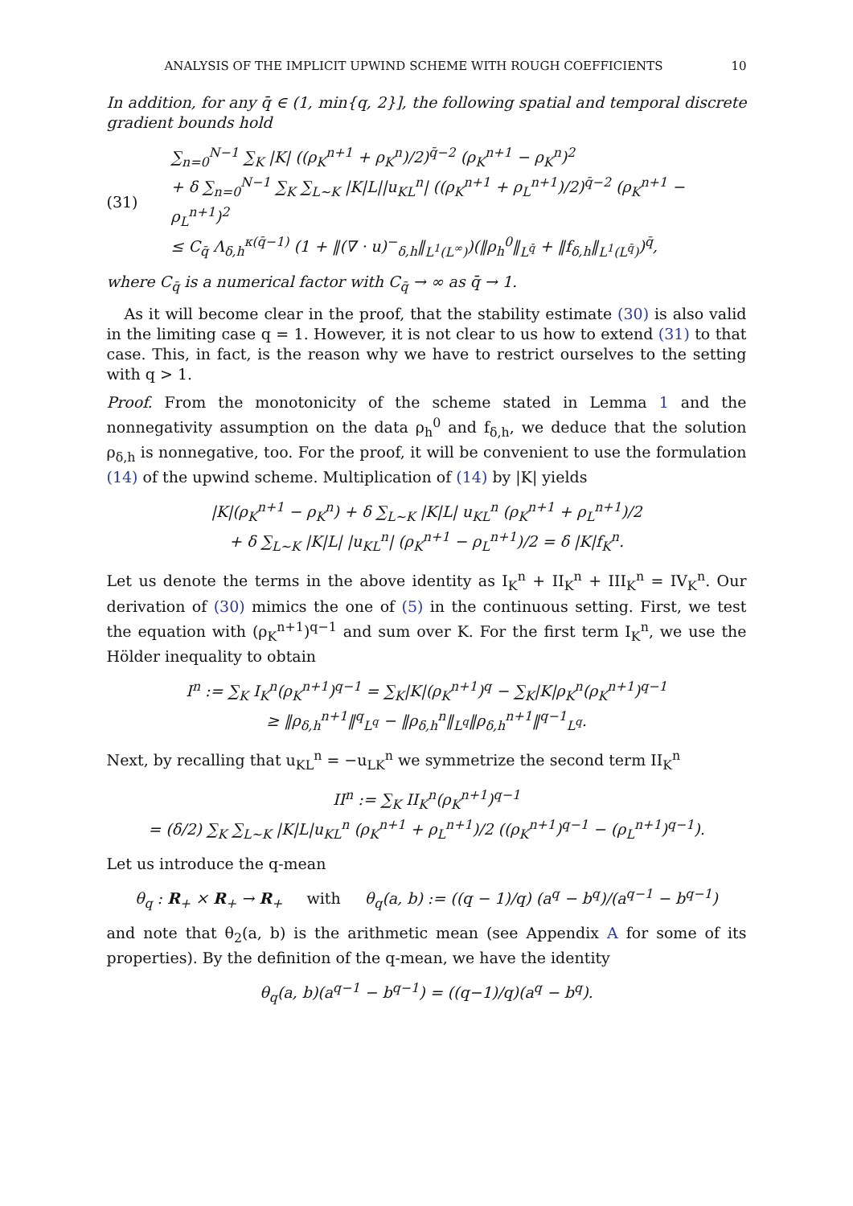ANALYSIS OF THE IMPLICIT UPWIND SCHEME WITH ROUGH COEFFICIENTS 10
In addition, for any q̄ ∈ (1, min{q, 2}], the following spatial and temporal discrete gradient bounds hold
(31)
∑<sub>n=0</sub><sup>N−1</sup> ∑<sub>K</sub> |K| ((ρ<sub>K</sub><sup>n+1</sup> + ρ<sub>K</sub><sup>n</sup>)/2)<sup>q̄−2</sup> (ρ<sub>K</sub><sup>n+1</sup> − ρ<sub>K</sub><sup>n</sup>)<sup>2</sup>
+ δ ∑<sub>n=0</sub><sup>N−1</sup> ∑<sub>K</sub> ∑<sub>L∼K</sub> |K|L||u<sub>KL</sub><sup>n</sup>| ((ρ<sub>K</sub><sup>n+1</sup> + ρ<sub>L</sub><sup>n+1</sup>)/2)<sup>q̄−2</sup> (ρ<sub>K</sub><sup>n+1</sup> − ρ<sub>L</sub><sup>n+1</sup>)<sup>2</sup>
≤ C<sub>q̄</sub> Λ<sub>δ,h</sub><sup>κ(q̄−1)</sup> (1 + ‖(∇ · u)<sup>−</sup><sub>δ,h</sub>‖<sub>L<sup>1</sup>(L<sup>∞</sup>)</sub>)(‖ρ<sub>h</sub><sup>0</sup>‖<sub>L<sup>q̄</sup></sub> + ‖f<sub>δ,h</sub>‖<sub>L<sup>1</sup>(L<sup>q̄</sup>)</sub>)<sup>q̄</sup>,
where C<sub>q̄</sub> is a numerical factor with C<sub>q̄</sub> → ∞ as q̄ → 1.
As it will become clear in the proof, that the stability estimate (30) is also valid in the limiting case q = 1. However, it is not clear to us how to extend (31) to that case. This, in fact, is the reason why we have to restrict ourselves to the setting with q > 1.
Proof. From the monotonicity of the scheme stated in Lemma 1 and the nonnegativity assumption on the data ρ<sub>h</sub><sup>0</sup> and f<sub>δ,h</sub>, we deduce that the solution ρ<sub>δ,h</sub> is nonnegative, too. For the proof, it will be convenient to use the formulation (14) of the upwind scheme. Multiplication of (14) by |K| yields
|K|(ρ<sub>K</sub><sup>n+1</sup> − ρ<sub>K</sub><sup>n</sup>) + δ ∑<sub>L∼K</sub> |K|L| u<sub>KL</sub><sup>n</sup> (ρ<sub>K</sub><sup>n+1</sup> + ρ<sub>L</sub><sup>n+1</sup>)/2
+ δ ∑<sub>L∼K</sub> |K|L| |u<sub>KL</sub><sup>n</sup>| (ρ<sub>K</sub><sup>n+1</sup> − ρ<sub>L</sub><sup>n+1</sup>)/2 = δ |K|f<sub>K</sub><sup>n</sup>.
Let us denote the terms in the above identity as I<sub>K</sub><sup>n</sup> + II<sub>K</sub><sup>n</sup> + III<sub>K</sub><sup>n</sup> = IV<sub>K</sub><sup>n</sup>. Our derivation of (30) mimics the one of (5) in the continuous setting. First, we test the equation with (ρ<sub>K</sub><sup>n+1</sup>)<sup>q−1</sup> and sum over K. For the first term I<sub>K</sub><sup>n</sup>, we use the Hölder inequality to obtain
I<sup>n</sup> := ∑<sub>K</sub> I<sub>K</sub><sup>n</sup>(ρ<sub>K</sub><sup>n+1</sup>)<sup>q−1</sup> = ∑<sub>K</sub>|K|(ρ<sub>K</sub><sup>n+1</sup>)<sup>q</sup> − ∑<sub>K</sub>|K|ρ<sub>K</sub><sup>n</sup>(ρ<sub>K</sub><sup>n+1</sup>)<sup>q−1</sup>
≥ ‖ρ<sub>δ,h</sub><sup>n+1</sup>‖<sup>q</sup><sub>L<sup>q</sup></sub> − ‖ρ<sub>δ,h</sub><sup>n</sup>‖<sub>L<sup>q</sup></sub>‖ρ<sub>δ,h</sub><sup>n+1</sup>‖<sup>q−1</sup><sub>L<sup>q</sup></sub>.
Next, by recalling that u<sub>KL</sub><sup>n</sup> = −u<sub>LK</sub><sup>n</sup> we symmetrize the second term II<sub>K</sub><sup>n</sup>
II<sup>n</sup> := ∑<sub>K</sub> II<sub>K</sub><sup>n</sup>(ρ<sub>K</sub><sup>n+1</sup>)<sup>q−1</sup>
= (δ/2) ∑<sub>K</sub> ∑<sub>L∼K</sub> |K|L|u<sub>KL</sub><sup>n</sup> (ρ<sub>K</sub><sup>n+1</sup> + ρ<sub>L</sub><sup>n+1</sup>)/2 ((ρ<sub>K</sub><sup>n+1</sup>)<sup>q−1</sup> − (ρ<sub>L</sub><sup>n+1</sup>)<sup>q−1</sup>).
Let us introduce the q-mean
θ<sub>q</sub> : R<sub>+</sub> × R<sub>+</sub> → R<sub>+</sub> with θ<sub>q</sub>(a, b) := ((q − 1)/q) (a<sup>q</sup> − b<sup>q</sup>)/(a<sup>q−1</sup> − b<sup>q−1</sup>)
and note that θ<sub>2</sub>(a, b) is the arithmetic mean (see Appendix A for some of its properties). By the definition of the q-mean, we have the identity
θ<sub>q</sub>(a, b)(a<sup>q−1</sup> − b<sup>q−1</sup>) = ((q−1)/q)(a<sup>q</sup> − b<sup>q</sup>).